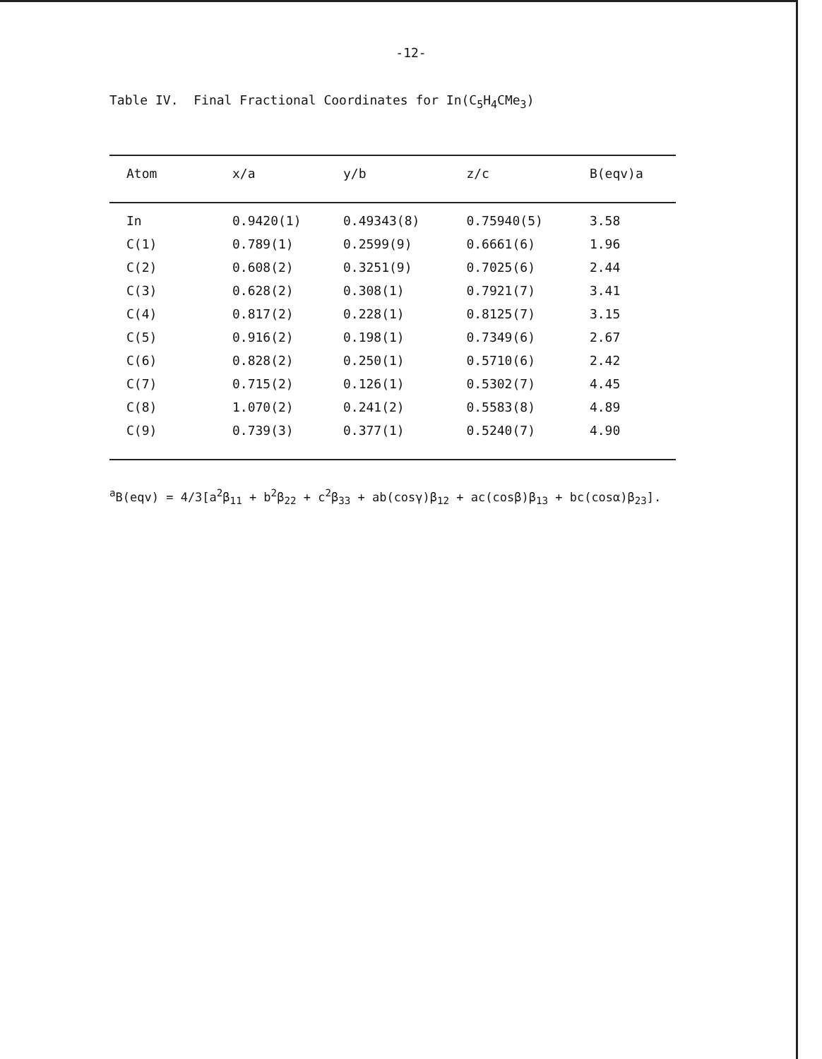-12-
Table IV. Final Fractional Coordinates for In(C<sub>5</sub>H<sub>4</sub>CMe<sub>3</sub>)
| Atom | x/a | y/b | z/c | B(eqv)a |
| --- | --- | --- | --- | --- |
| In | 0.9420(1) | 0.49343(8) | 0.75940(5) | 3.58 |
| C(1) | 0.789(1) | 0.2599(9) | 0.6661(6) | 1.96 |
| C(2) | 0.608(2) | 0.3251(9) | 0.7025(6) | 2.44 |
| C(3) | 0.628(2) | 0.308(1) | 0.7921(7) | 3.41 |
| C(4) | 0.817(2) | 0.228(1) | 0.8125(7) | 3.15 |
| C(5) | 0.916(2) | 0.198(1) | 0.7349(6) | 2.67 |
| C(6) | 0.828(2) | 0.250(1) | 0.5710(6) | 2.42 |
| C(7) | 0.715(2) | 0.126(1) | 0.5302(7) | 4.45 |
| C(8) | 1.070(2) | 0.241(2) | 0.5583(8) | 4.89 |
| C(9) | 0.739(3) | 0.377(1) | 0.5240(7) | 4.90 |
<sup>a</sup> B(eqv) = 4/3[a<sup>2</sup>β<sub>11</sub> + b<sup>2</sup>β<sub>22</sub> + c<sup>2</sup>β<sub>33</sub> + ab(cosγ)β<sub>12</sub> + ac(cosβ)β<sub>13</sub> + bc(cosα)β<sub>23</sub>].